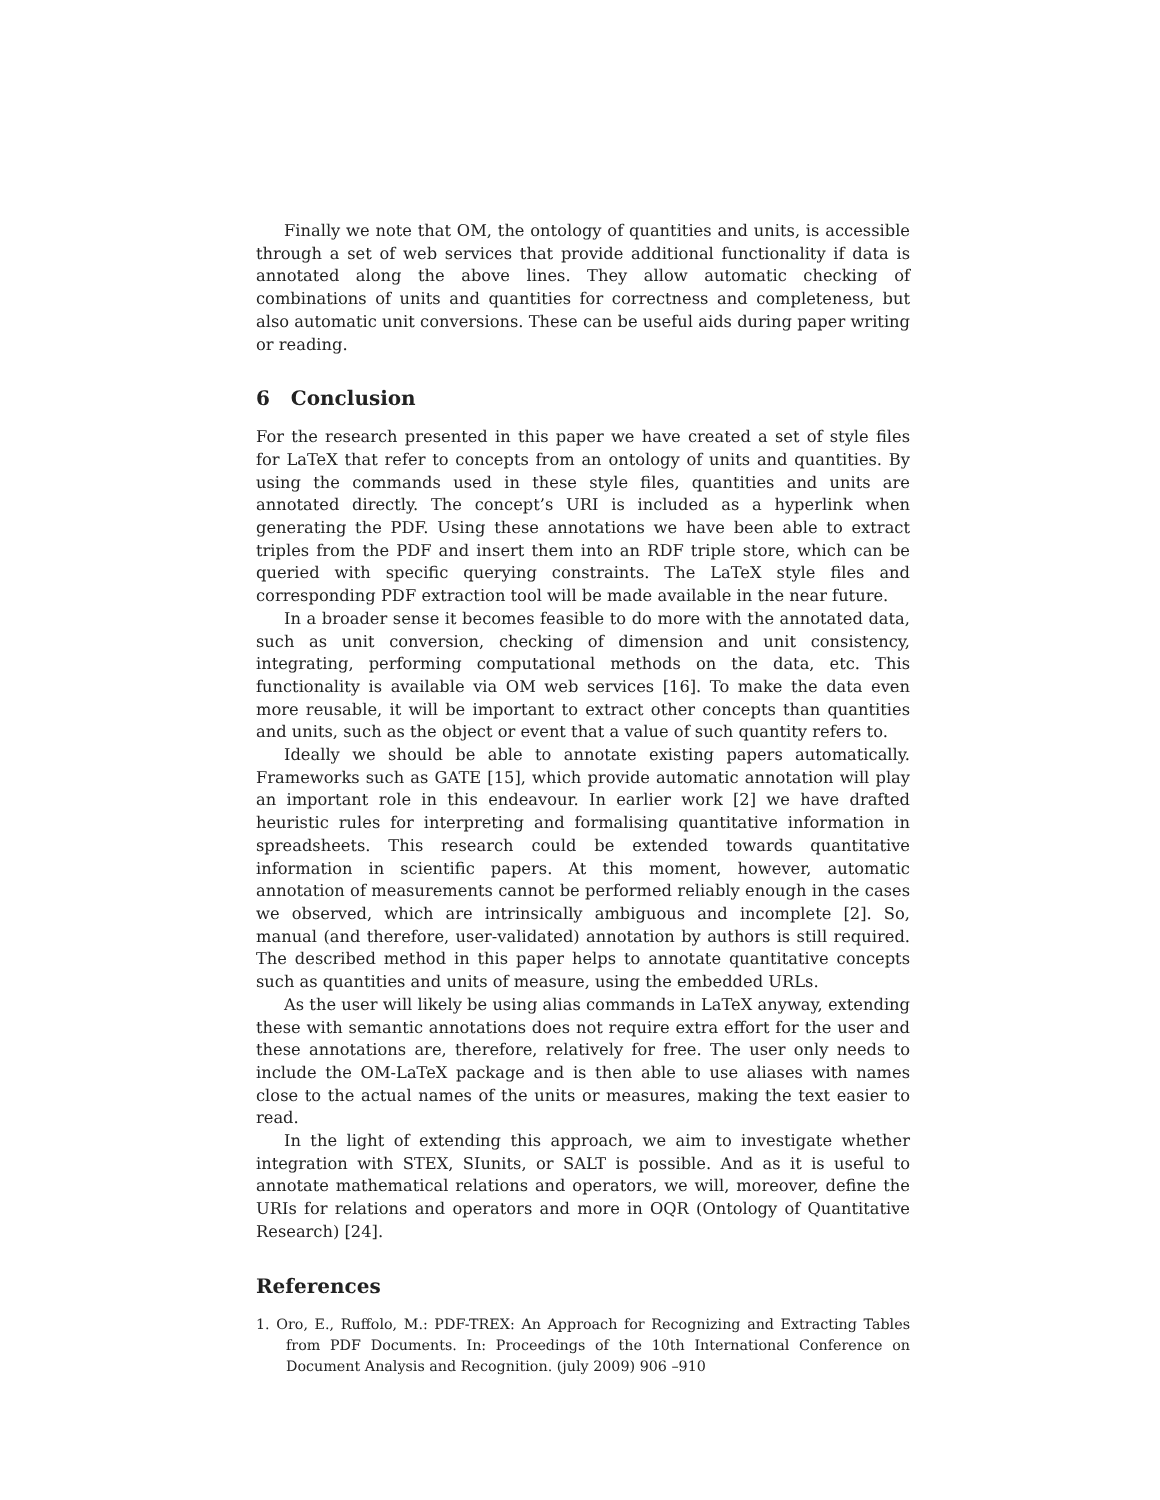Finally we note that OM, the ontology of quantities and units, is accessible through a set of web services that provide additional functionality if data is annotated along the above lines. They allow automatic checking of combinations of units and quantities for correctness and completeness, but also automatic unit conversions. These can be useful aids during paper writing or reading.
6 Conclusion
For the research presented in this paper we have created a set of style files for LaTeX that refer to concepts from an ontology of units and quantities. By using the commands used in these style files, quantities and units are annotated directly. The concept’s URI is included as a hyperlink when generating the PDF. Using these annotations we have been able to extract triples from the PDF and insert them into an RDF triple store, which can be queried with specific querying constraints. The LaTeX style files and corresponding PDF extraction tool will be made available in the near future.
In a broader sense it becomes feasible to do more with the annotated data, such as unit conversion, checking of dimension and unit consistency, integrating, performing computational methods on the data, etc. This functionality is available via OM web services [16]. To make the data even more reusable, it will be important to extract other concepts than quantities and units, such as the object or event that a value of such quantity refers to.
Ideally we should be able to annotate existing papers automatically. Frameworks such as GATE [15], which provide automatic annotation will play an important role in this endeavour. In earlier work [2] we have drafted heuristic rules for interpreting and formalising quantitative information in spreadsheets. This research could be extended towards quantitative information in scientific papers. At this moment, however, automatic annotation of measurements cannot be performed reliably enough in the cases we observed, which are intrinsically ambiguous and incomplete [2]. So, manual (and therefore, user-validated) annotation by authors is still required. The described method in this paper helps to annotate quantitative concepts such as quantities and units of measure, using the embedded URLs.
As the user will likely be using alias commands in LaTeX anyway, extending these with semantic annotations does not require extra effort for the user and these annotations are, therefore, relatively for free. The user only needs to include the OM-LaTeX package and is then able to use aliases with names close to the actual names of the units or measures, making the text easier to read.
In the light of extending this approach, we aim to investigate whether integration with STEX, SIunits, or SALT is possible. And as it is useful to annotate mathematical relations and operators, we will, moreover, define the URIs for relations and operators and more in OQR (Ontology of Quantitative Research) [24].
References
1. Oro, E., Ruffolo, M.: PDF-TREX: An Approach for Recognizing and Extracting Tables from PDF Documents. In: Proceedings of the 10th International Conference on Document Analysis and Recognition. (july 2009) 906 –910